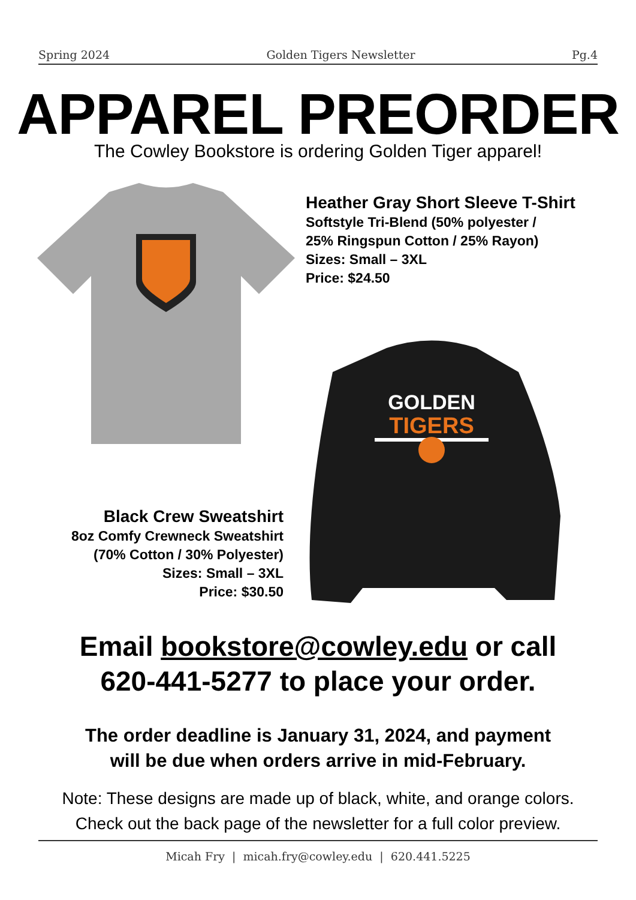Spring 2024 Golden Tigers Newsletter Pg.4
APPAREL PREORDER
The Cowley Bookstore is ordering Golden Tiger apparel!
Heather Gray Short Sleeve T-Shirt
Softstyle Tri-Blend (50% polyester /
25% Ringspun Cotton / 25% Rayon)
Sizes: Small – 3XL
Price: $24.50
GOLDEN
TIGERS
Black Crew Sweatshirt
8oz Comfy Crewneck Sweatshirt
(70% Cotton / 30% Polyester)
Sizes: Small – 3XL
Price: $30.50
Email bookstore@cowley.edu or call
620-441-5277 to place your order.
The order deadline is January 31, 2024, and payment
will be due when orders arrive in mid-February.
Note: These designs are made up of black, white, and orange colors.
Check out the back page of the newsletter for a full color preview.
Micah Fry | micah.fry@cowley.edu | 620.441.5225